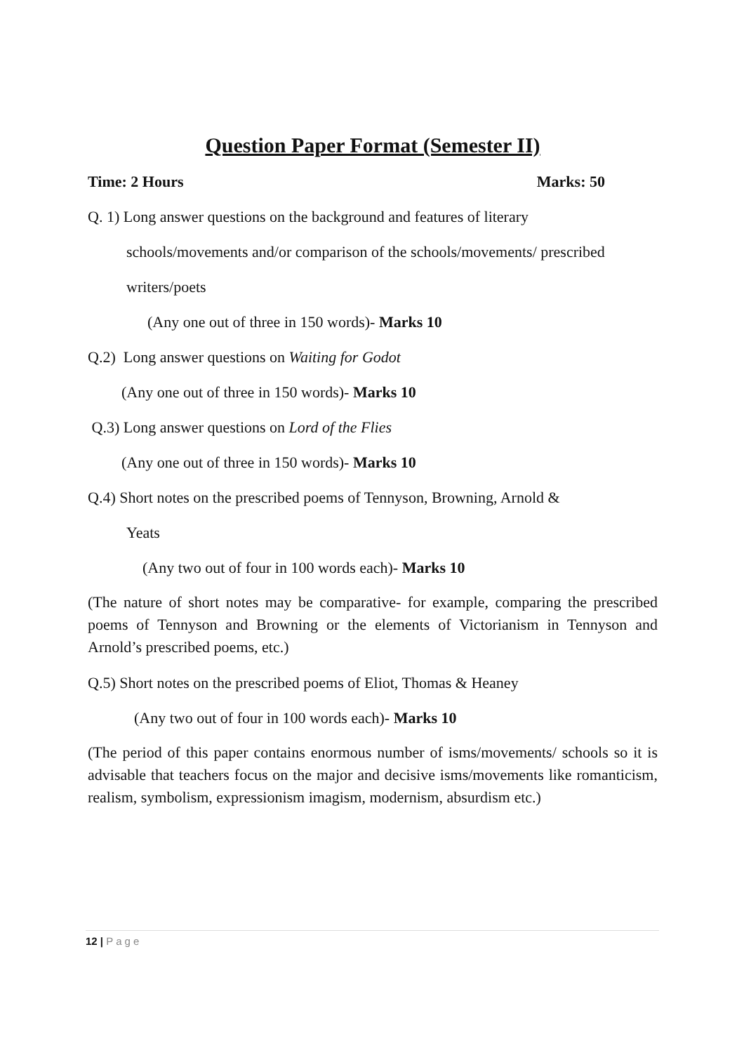Question Paper Format (Semester II)
Time: 2 Hours Marks: 50
Q. 1) Long answer questions on the background and features of literary
schools/movements and/or comparison of the schools/movements/ prescribed
writers/poets
(Any one out of three in 150 words)- Marks 10
Q.2) Long answer questions on Waiting for Godot
(Any one out of three in 150 words)- Marks 10
Q.3) Long answer questions on Lord of the Flies
(Any one out of three in 150 words)- Marks 10
Q.4) Short notes on the prescribed poems of Tennyson, Browning, Arnold &
Yeats
(Any two out of four in 100 words each)- Marks 10
(The nature of short notes may be comparative- for example, comparing the prescribed poems of Tennyson and Browning or the elements of Victorianism in Tennyson and Arnold’s prescribed poems, etc.)
Q.5) Short notes on the prescribed poems of Eliot, Thomas & Heaney
(Any two out of four in 100 words each)- Marks 10
(The period of this paper contains enormous number of isms/movements/ schools so it is advisable that teachers focus on the major and decisive isms/movements like romanticism, realism, symbolism, expressionism imagism, modernism, absurdism etc.)
12 | Page